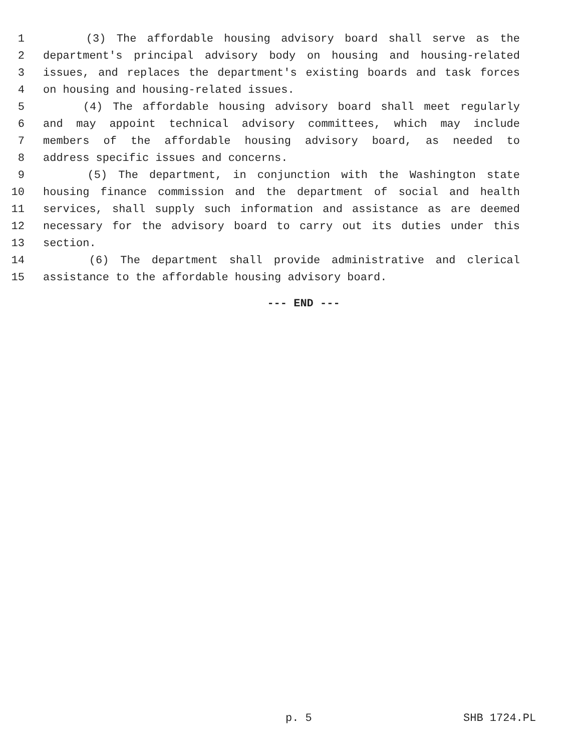1 (3) The affordable housing advisory board shall serve as the
2 department's principal advisory body on housing and housing-related
3 issues, and replaces the department's existing boards and task forces
4 on housing and housing-related issues.
5 (4) The affordable housing advisory board shall meet regularly
6 and may appoint technical advisory committees, which may include
7 members of the affordable housing advisory board, as needed to
8 address specific issues and concerns.
9 (5) The department, in conjunction with the Washington state
10 housing finance commission and the department of social and health
11 services, shall supply such information and assistance as are deemed
12 necessary for the advisory board to carry out its duties under this
13 section.
14 (6) The department shall provide administrative and clerical
15 assistance to the affordable housing advisory board.
--- END ---
p. 5 SHB 1724.PL